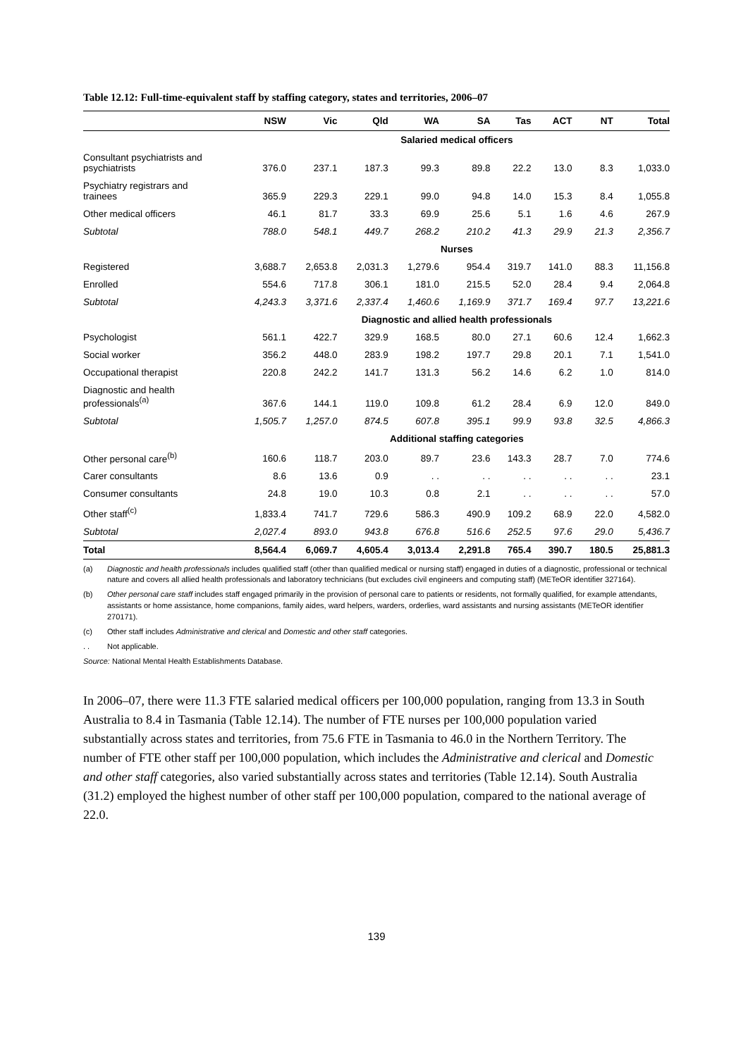Table 12.12: Full-time-equivalent staff by staffing category, states and territories, 2006–07
| | NSW | Vic | Qld | WA | SA | Tas | ACT | NT | Total |
| --- | --- | --- | --- | --- | --- | --- | --- | --- | --- |
| | Salaried medical officers | | | | | | | | |
| Consultant psychiatrists and psychiatrists | 376.0 | 237.1 | 187.3 | 99.3 | 89.8 | 22.2 | 13.0 | 8.3 | 1,033.0 |
| Psychiatry registrars and trainees | 365.9 | 229.3 | 229.1 | 99.0 | 94.8 | 14.0 | 15.3 | 8.4 | 1,055.8 |
| Other medical officers | 46.1 | 81.7 | 33.3 | 69.9 | 25.6 | 5.1 | 1.6 | 4.6 | 267.9 |
| Subtotal | 788.0 | 548.1 | 449.7 | 268.2 | 210.2 | 41.3 | 29.9 | 21.3 | 2,356.7 |
| | Nurses | | | | | | | | |
| Registered | 3,688.7 | 2,653.8 | 2,031.3 | 1,279.6 | 954.4 | 319.7 | 141.0 | 88.3 | 11,156.8 |
| Enrolled | 554.6 | 717.8 | 306.1 | 181.0 | 215.5 | 52.0 | 28.4 | 9.4 | 2,064.8 |
| Subtotal | 4,243.3 | 3,371.6 | 2,337.4 | 1,460.6 | 1,169.9 | 371.7 | 169.4 | 97.7 | 13,221.6 |
| | Diagnostic and allied health professionals | | | | | | | | |
| Psychologist | 561.1 | 422.7 | 329.9 | 168.5 | 80.0 | 27.1 | 60.6 | 12.4 | 1,662.3 |
| Social worker | 356.2 | 448.0 | 283.9 | 198.2 | 197.7 | 29.8 | 20.1 | 7.1 | 1,541.0 |
| Occupational therapist | 220.8 | 242.2 | 141.7 | 131.3 | 56.2 | 14.6 | 6.2 | 1.0 | 814.0 |
| Diagnostic and health professionals<sup>(a)</sup> | 367.6 | 144.1 | 119.0 | 109.8 | 61.2 | 28.4 | 6.9 | 12.0 | 849.0 |
| Subtotal | 1,505.7 | 1,257.0 | 874.5 | 607.8 | 395.1 | 99.9 | 93.8 | 32.5 | 4,866.3 |
| | Additional staffing categories | | | | | | | | |
| Other personal care<sup>(b)</sup> | 160.6 | 118.7 | 203.0 | 89.7 | 23.6 | 143.3 | 28.7 | 7.0 | 774.6 |
| Carer consultants | 8.6 | 13.6 | 0.9 | . . | . . | . . | . . | . . | 23.1 |
| Consumer consultants | 24.8 | 19.0 | 10.3 | 0.8 | 2.1 | . . | . . | . . | 57.0 |
| Other staff<sup>(c)</sup> | 1,833.4 | 741.7 | 729.6 | 586.3 | 490.9 | 109.2 | 68.9 | 22.0 | 4,582.0 |
| Subtotal | 2,027.4 | 893.0 | 943.8 | 676.8 | 516.6 | 252.5 | 97.6 | 29.0 | 5,436.7 |
| Total | 8,564.4 | 6,069.7 | 4,605.4 | 3,013.4 | 2,291.8 | 765.4 | 390.7 | 180.5 | 25,881.3 |
(a) Diagnostic and health professionals includes qualified staff (other than qualified medical or nursing staff) engaged in duties of a diagnostic, professional or technical nature and covers all allied health professionals and laboratory technicians (but excludes civil engineers and computing staff) (METeOR identifier 327164).
(b) Other personal care staff includes staff engaged primarily in the provision of personal care to patients or residents, not formally qualified, for example attendants, assistants or home assistance, home companions, family aides, ward helpers, warders, orderlies, ward assistants and nursing assistants (METeOR identifier 270171).
(c) Other staff includes Administrative and clerical and Domestic and other staff categories.
. . Not applicable.
Source: National Mental Health Establishments Database.
In 2006–07, there were 11.3 FTE salaried medical officers per 100,000 population, ranging from 13.3 in South Australia to 8.4 in Tasmania (Table 12.14). The number of FTE nurses per 100,000 population varied substantially across states and territories, from 75.6 FTE in Tasmania to 46.0 in the Northern Territory. The number of FTE other staff per 100,000 population, which includes the Administrative and clerical and Domestic and other staff categories, also varied substantially across states and territories (Table 12.14). South Australia (31.2) employed the highest number of other staff per 100,000 population, compared to the national average of 22.0.
139